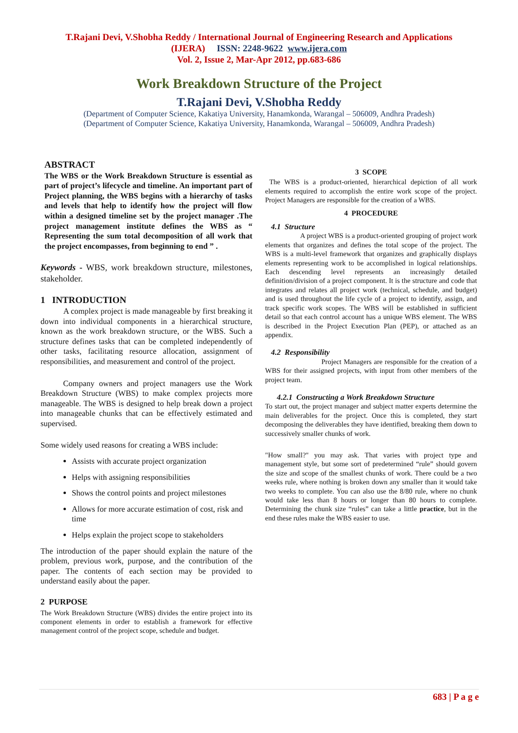T.Rajani Devi, V.Shobha Reddy / International Journal of Engineering Research and Applications
(IJERA) ISSN: 2248-9622 www.ijera.com
Vol. 2, Issue 2, Mar-Apr 2012, pp.683-686
Work Breakdown Structure of the Project
T.Rajani Devi, V.Shobha Reddy
(Department of Computer Science, Kakatiya University, Hanamkonda, Warangal – 506009, Andhra Pradesh)
(Department of Computer Science, Kakatiya University, Hanamkonda, Warangal – 506009, Andhra Pradesh)
ABSTRACT
The WBS or the Work Breakdown Structure is essential as part of project’s lifecycle and timeline. An important part of Project planning, the WBS begins with a hierarchy of tasks and levels that help to identify how the project will flow within a designed timeline set by the project manager .The project management institute defines the WBS as “ Representing the sum total decomposition of all work that the project encompasses, from beginning to end ” .
Keywords - WBS, work breakdown structure, milestones, stakeholder.
1 INTRODUCTION
A complex project is made manageable by first breaking it down into individual components in a hierarchical structure, known as the work breakdown structure, or the WBS. Such a structure defines tasks that can be completed independently of other tasks, facilitating resource allocation, assignment of responsibilities, and measurement and control of the project.
Company owners and project managers use the Work Breakdown Structure (WBS) to make complex projects more manageable. The WBS is designed to help break down a project into manageable chunks that can be effectively estimated and supervised.
Some widely used reasons for creating a WBS include:
Assists with accurate project organization
Helps with assigning responsibilities
Shows the control points and project milestones
Allows for more accurate estimation of cost, risk and time
Helps explain the project scope to stakeholders
The introduction of the paper should explain the nature of the problem, previous work, purpose, and the contribution of the paper. The contents of each section may be provided to understand easily about the paper.
2 PURPOSE
The Work Breakdown Structure (WBS) divides the entire project into its component elements in order to establish a framework for effective management control of the project scope, schedule and budget.
3 SCOPE
The WBS is a product-oriented, hierarchical depiction of all work elements required to accomplish the entire work scope of the project. Project Managers are responsible for the creation of a WBS.
4 PROCEDURE
4.1 Structure
A project WBS is a product-oriented grouping of project work elements that organizes and defines the total scope of the project. The WBS is a multi-level framework that organizes and graphically displays elements representing work to be accomplished in logical relationships. Each descending level represents an increasingly detailed definition/division of a project component. It is the structure and code that integrates and relates all project work (technical, schedule, and budget) and is used throughout the life cycle of a project to identify, assign, and track specific work scopes. The WBS will be established in sufficient detail so that each control account has a unique WBS element. The WBS is described in the Project Execution Plan (PEP), or attached as an appendix.
4.2 Responsibility
Project Managers are responsible for the creation of a WBS for their assigned projects, with input from other members of the project team.
4.2.1 Constructing a Work Breakdown Structure
To start out, the project manager and subject matter experts determine the main deliverables for the project. Once this is completed, they start decomposing the deliverables they have identified, breaking them down to successively smaller chunks of work.
"How small?" you may ask. That varies with project type and management style, but some sort of predetermined “rule” should govern the size and scope of the smallest chunks of work. There could be a two weeks rule, where nothing is broken down any smaller than it would take two weeks to complete. You can also use the 8/80 rule, where no chunk would take less than 8 hours or longer than 80 hours to complete. Determining the chunk size “rules” can take a little practice, but in the end these rules make the WBS easier to use.
683 | P a g e